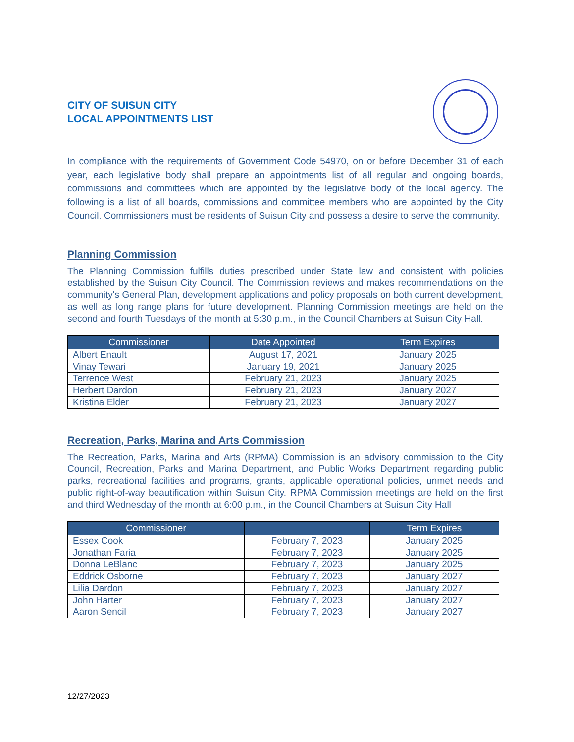CITY OF SUISUN CITY
LOCAL APPOINTMENTS LIST
In compliance with the requirements of Government Code 54970, on or before December 31 of each year, each legislative body shall prepare an appointments list of all regular and ongoing boards, commissions and committees which are appointed by the legislative body of the local agency. The following is a list of all boards, commissions and committee members who are appointed by the City Council. Commissioners must be residents of Suisun City and possess a desire to serve the community.
Planning Commission
The Planning Commission fulfills duties prescribed under State law and consistent with policies established by the Suisun City Council. The Commission reviews and makes recommendations on the community's General Plan, development applications and policy proposals on both current development, as well as long range plans for future development. Planning Commission meetings are held on the second and fourth Tuesdays of the month at 5:30 p.m., in the Council Chambers at Suisun City Hall.
| Commissioner | Date Appointed | Term Expires |
| --- | --- | --- |
| Albert Enault | August 17, 2021 | January 2025 |
| Vinay Tewari | January 19, 2021 | January 2025 |
| Terrence West | February 21, 2023 | January 2025 |
| Herbert Dardon | February 21, 2023 | January 2027 |
| Kristina Elder | February 21, 2023 | January 2027 |
Recreation, Parks, Marina and Arts Commission
The Recreation, Parks, Marina and Arts (RPMA) Commission is an advisory commission to the City Council, Recreation, Parks and Marina Department, and Public Works Department regarding public parks, recreational facilities and programs, grants, applicable operational policies, unmet needs and public right-of-way beautification within Suisun City. RPMA Commission meetings are held on the first and third Wednesday of the month at 6:00 p.m., in the Council Chambers at Suisun City Hall
| Commissioner | | Term Expires |
| --- | --- | --- |
| Essex Cook | February 7, 2023 | January 2025 |
| Jonathan Faria | February 7, 2023 | January 2025 |
| Donna LeBlanc | February 7, 2023 | January 2025 |
| Eddrick Osborne | February 7, 2023 | January 2027 |
| Lilia Dardon | February 7, 2023 | January 2027 |
| John Harter | February 7, 2023 | January 2027 |
| Aaron Sencil | February 7, 2023 | January 2027 |
12/27/2023